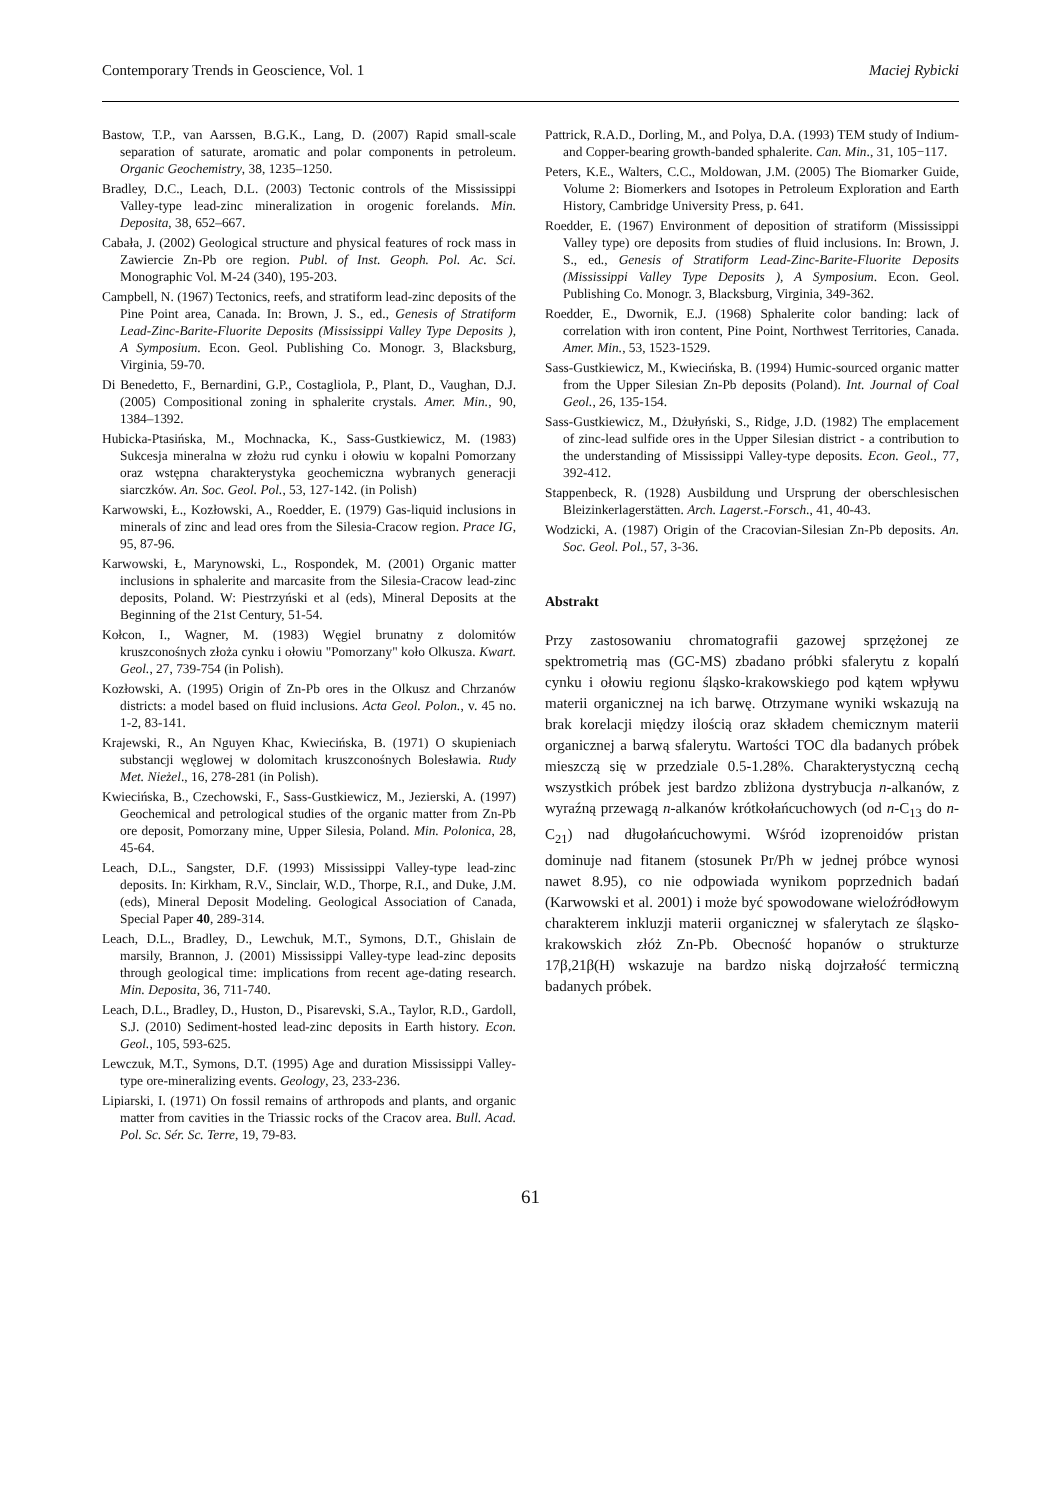Contemporary Trends in Geoscience, Vol. 1 Maciej Rybicki
Bastow, T.P., van Aarssen, B.G.K., Lang, D. (2007) Rapid small-scale separation of saturate, aromatic and polar components in petroleum. Organic Geochemistry, 38, 1235–1250.
Bradley, D.C., Leach, D.L. (2003) Tectonic controls of the Mississippi Valley-type lead-zinc mineralization in orogenic forelands. Min. Deposita, 38, 652–667.
Cabała, J. (2002) Geological structure and physical features of rock mass in Zawiercie Zn-Pb ore region. Publ. of Inst. Geoph. Pol. Ac. Sci. Monographic Vol. M-24 (340), 195-203.
Campbell, N. (1967) Tectonics, reefs, and stratiform lead-zinc deposits of the Pine Point area, Canada. In: Brown, J. S., ed., Genesis of Stratiform Lead-Zinc-Barite-Fluorite Deposits (Mississippi Valley Type Deposits ), A Symposium. Econ. Geol. Publishing Co. Monogr. 3, Blacksburg, Virginia, 59-70.
Di Benedetto, F., Bernardini, G.P., Costagliola, P., Plant, D., Vaughan, D.J. (2005) Compositional zoning in sphalerite crystals. Amer. Min., 90, 1384–1392.
Hubicka-Ptasińska, M., Mochnacka, K., Sass-Gustkiewicz, M. (1983) Sukcesja mineralna w złożu rud cynku i ołowiu w kopalni Pomorzany oraz wstępna charakterystyka geochemiczna wybranych generacji siarczków. An. Soc. Geol. Pol., 53, 127-142. (in Polish)
Karwowski, Ł., Kozłowski, A., Roedder, E. (1979) Gas-liquid inclusions in minerals of zinc and lead ores from the Silesia-Cracow region. Prace IG, 95, 87-96.
Karwowski, Ł, Marynowski, L., Rospondek, M. (2001) Organic matter inclusions in sphalerite and marcasite from the Silesia-Cracow lead-zinc deposits, Poland. W: Piestrzyński et al (eds), Mineral Deposits at the Beginning of the 21st Century, 51-54.
Kołcon, I., Wagner, M. (1983) Węgiel brunatny z dolomitów kruszconośnych złoża cynku i ołowiu "Pomorzany" koło Olkusza. Kwart. Geol., 27, 739-754 (in Polish).
Kozłowski, A. (1995) Origin of Zn-Pb ores in the Olkusz and Chrzanów districts: a model based on fluid inclusions. Acta Geol. Polon., v. 45 no. 1-2, 83-141.
Krajewski, R., An Nguyen Khac, Kwiecińska, B. (1971) O skupieniach substancji węglowej w dolomitach kruszconośnych Bolesławia. Rudy Met. Nieżel., 16, 278-281 (in Polish).
Kwiecińska, B., Czechowski, F., Sass-Gustkiewicz, M., Jezierski, A. (1997) Geochemical and petrological studies of the organic matter from Zn-Pb ore deposit, Pomorzany mine, Upper Silesia, Poland. Min. Polonica, 28, 45-64.
Leach, D.L., Sangster, D.F. (1993) Mississippi Valley-type lead-zinc deposits. In: Kirkham, R.V., Sinclair, W.D., Thorpe, R.I., and Duke, J.M. (eds), Mineral Deposit Modeling. Geological Association of Canada, Special Paper 40, 289-314.
Leach, D.L., Bradley, D., Lewchuk, M.T., Symons, D.T., Ghislain de marsily, Brannon, J. (2001) Mississippi Valley-type lead-zinc deposits through geological time: implications from recent age-dating research. Min. Deposita, 36, 711-740.
Leach, D.L., Bradley, D., Huston, D., Pisarevski, S.A., Taylor, R.D., Gardoll, S.J. (2010) Sediment-hosted lead-zinc deposits in Earth history. Econ. Geol., 105, 593-625.
Lewczuk, M.T., Symons, D.T. (1995) Age and duration Mississippi Valley-type ore-mineralizing events. Geology, 23, 233-236.
Lipiarski, I. (1971) On fossil remains of arthropods and plants, and organic matter from cavities in the Triassic rocks of the Cracov area. Bull. Acad. Pol. Sc. Sér. Sc. Terre, 19, 79-83.
Pattrick, R.A.D., Dorling, M., and Polya, D.A. (1993) TEM study of Indium- and Copper-bearing growth-banded sphalerite. Can. Min., 31, 105−117.
Peters, K.E., Walters, C.C., Moldowan, J.M. (2005) The Biomarker Guide, Volume 2: Biomerkers and Isotopes in Petroleum Exploration and Earth History, Cambridge University Press, p. 641.
Roedder, E. (1967) Environment of deposition of stratiform (Mississippi Valley type) ore deposits from studies of fluid inclusions. In: Brown, J. S., ed., Genesis of Stratiform Lead-Zinc-Barite-Fluorite Deposits (Mississippi Valley Type Deposits ), A Symposium. Econ. Geol. Publishing Co. Monogr. 3, Blacksburg, Virginia, 349-362.
Roedder, E., Dwornik, E.J. (1968) Sphalerite color banding: lack of correlation with iron content, Pine Point, Northwest Territories, Canada. Amer. Min., 53, 1523-1529.
Sass-Gustkiewicz, M., Kwiecińska, B. (1994) Humic-sourced organic matter from the Upper Silesian Zn-Pb deposits (Poland). Int. Journal of Coal Geol., 26, 135-154.
Sass-Gustkiewicz, M., Dżułyński, S., Ridge, J.D. (1982) The emplacement of zinc-lead sulfide ores in the Upper Silesian district - a contribution to the understanding of Mississippi Valley-type deposits. Econ. Geol., 77, 392-412.
Stappenbeck, R. (1928) Ausbildung und Ursprung der oberschlesischen Bleizinkerlagerstätten. Arch. Lagerst.-Forsch., 41, 40-43.
Wodzicki, A. (1987) Origin of the Cracovian-Silesian Zn-Pb deposits. An. Soc. Geol. Pol., 57, 3-36.
Abstrakt
Przy zastosowaniu chromatografii gazowej sprzężonej ze spektrometrią mas (GC-MS) zbadano próbki sfalerytu z kopalń cynku i ołowiu regionu śląsko-krakowskiego pod kątem wpływu materii organicznej na ich barwę. Otrzymane wyniki wskazują na brak korelacji między ilością oraz składem chemicznym materii organicznej a barwą sfalerytu. Wartości TOC dla badanych próbek mieszczą się w przedziale 0.5-1.28%. Charakterystyczną cechą wszystkich próbek jest bardzo zbliżona dystrybucja n-alkanów, z wyraźną przewagą n-alkanów krótkołańcuchowych (od n-C<sub>13</sub> do n-C<sub>21</sub>) nad długołańcuchowymi. Wśród izoprenoidów pristan dominuje nad fitanem (stosunek Pr/Ph w jednej próbce wynosi nawet 8.95), co nie odpowiada wynikom poprzednich badań (Karwowski et al. 2001) i może być spowodowane wieloźródłowym charakterem inkluzji materii organicznej w sfalerytach ze śląsko-krakowskich złóż Zn-Pb. Obecność hopanów o strukturze 17β,21β(H) wskazuje na bardzo niską dojrzałość termiczną badanych próbek.
61